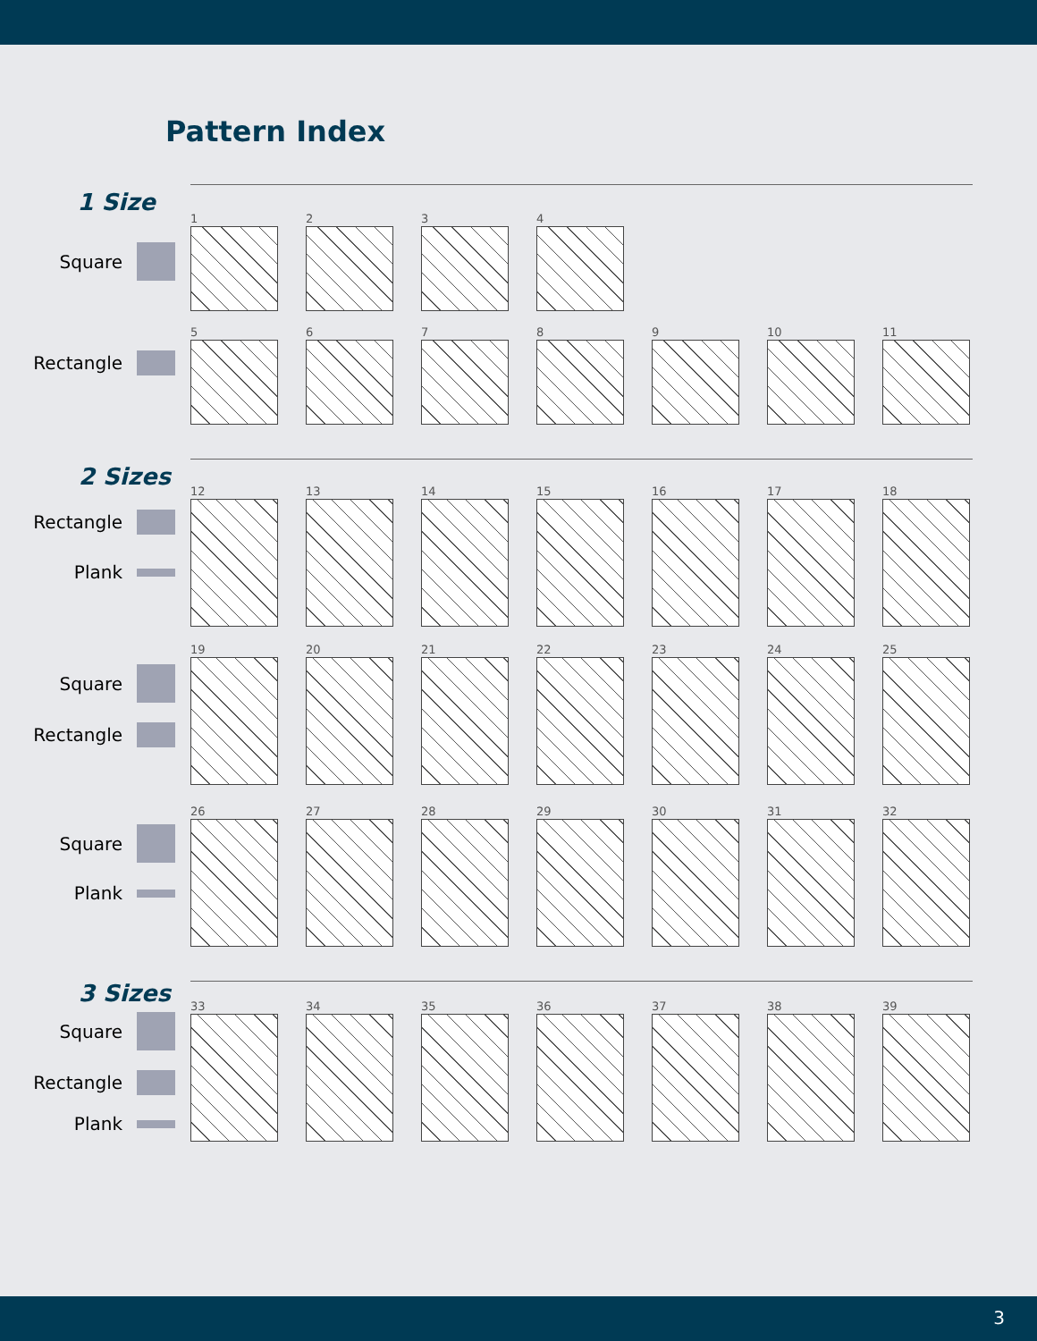Pattern Index
1 Size
Square
1 2 3 4
Rectangle
5 6 7 8 9 10 11
2 Sizes
Rectangle
Plank
12 13 14 15 16 17 18
Square
Rectangle
19 20 21 22 23 24 25
Square
Plank
26 27 28 29 30 31 32
3 Sizes
Square
Rectangle
Plank
33 34 35 36 37 38 39
3